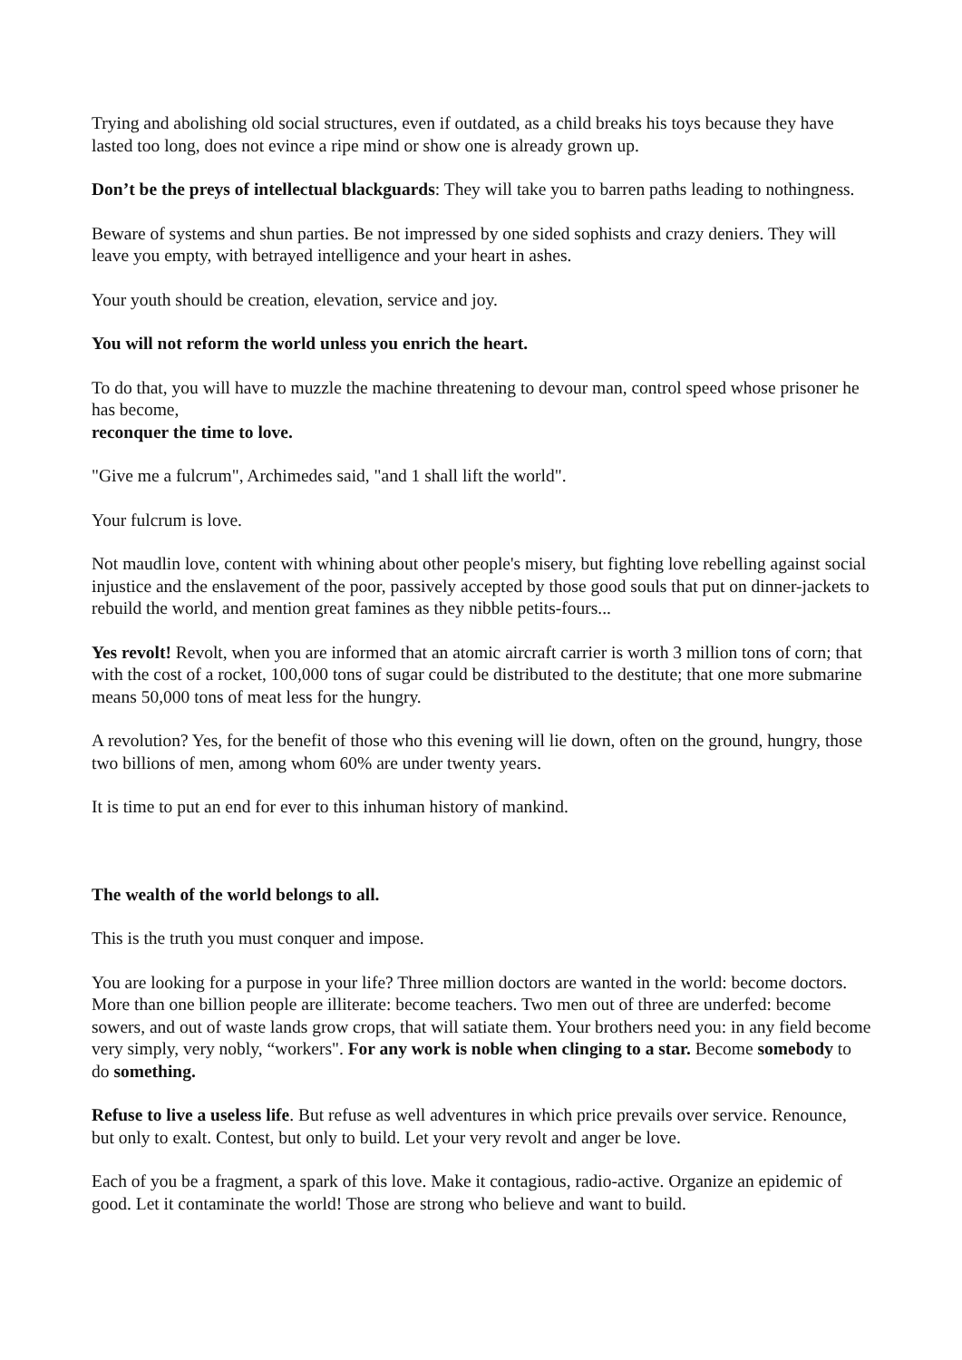Trying and abolishing old social structures, even if outdated, as a child breaks his toys because they have lasted too long, does not evince a ripe mind or show one is already grown up.
Don’t be the preys of intellectual blackguards: They will take you to barren paths leading to nothingness.
Beware of systems and shun parties. Be not impressed by one sided sophists and crazy deniers. They will leave you empty, with betrayed intelligence and your heart in ashes.
Your youth should be creation, elevation, service and joy.
You will not reform the world unless you enrich the heart.
To do that, you will have to muzzle the machine threatening to devour man, control speed whose prisoner he has become,
reconquer the time to love.
"Give me a fulcrum", Archimedes said, "and 1 shall lift the world".
Your fulcrum is love.
Not maudlin love, content with whining about other people's misery, but fighting love rebelling against social injustice and the enslavement of the poor, passively accepted by those good souls that put on dinner-jackets to rebuild the world, and mention great famines as they nibble petits-fours...
Yes revolt! Revolt, when you are informed that an atomic aircraft carrier is worth 3 million tons of corn; that with the cost of a rocket, 100,000 tons of sugar could be distributed to the destitute; that one more submarine means 50,000 tons of meat less for the hungry.
A revolution? Yes, for the benefit of those who this evening will lie down, often on the ground, hungry, those two billions of men, among whom 60% are under twenty years.
It is time to put an end for ever to this inhuman history of mankind.
The wealth of the world belongs to all.
This is the truth you must conquer and impose.
You are looking for a purpose in your life? Three million doctors are wanted in the world: become doctors. More than one billion people are illiterate: become teachers. Two men out of three are underfed: become sowers, and out of waste lands grow crops, that will satiate them. Your brothers need you: in any field become very simply, very nobly, “workers". For any work is noble when clinging to a star. Become somebody to do something.
Refuse to live a useless life. But refuse as well adventures in which price prevails over service. Renounce, but only to exalt. Contest, but only to build. Let your very revolt and anger be love.
Each of you be a fragment, a spark of this love. Make it contagious, radio-active. Organize an epidemic of good. Let it contaminate the world! Those are strong who believe and want to build.